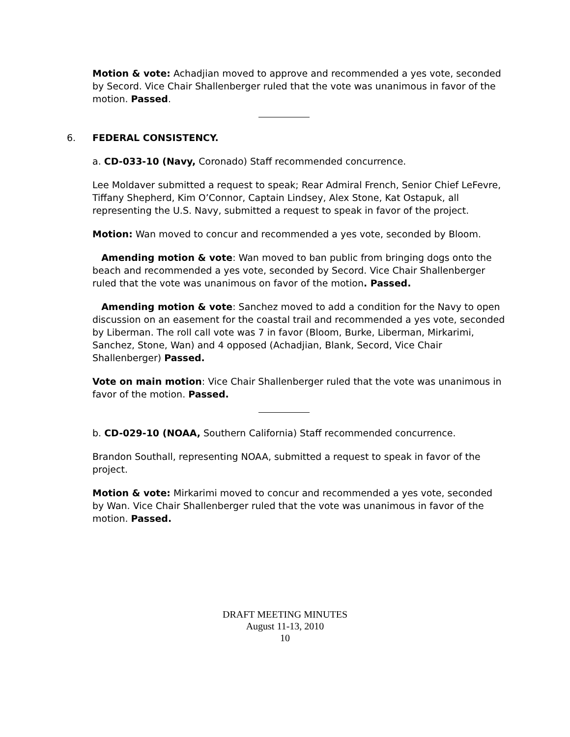Motion & vote: Achadjian moved to approve and recommended a yes vote, seconded by Secord. Vice Chair Shallenberger ruled that the vote was unanimous in favor of the motion. Passed.
6. FEDERAL CONSISTENCY.
a. CD-033-10 (Navy, Coronado) Staff recommended concurrence.
Lee Moldaver submitted a request to speak; Rear Admiral French, Senior Chief LeFevre, Tiffany Shepherd, Kim O’Connor, Captain Lindsey, Alex Stone, Kat Ostapuk, all representing the U.S. Navy, submitted a request to speak in favor of the project.
Motion: Wan moved to concur and recommended a yes vote, seconded by Bloom.
Amending motion & vote: Wan moved to ban public from bringing dogs onto the beach and recommended a yes vote, seconded by Secord. Vice Chair Shallenberger ruled that the vote was unanimous on favor of the motion. Passed.
Amending motion & vote: Sanchez moved to add a condition for the Navy to open discussion on an easement for the coastal trail and recommended a yes vote, seconded by Liberman. The roll call vote was 7 in favor (Bloom, Burke, Liberman, Mirkarimi, Sanchez, Stone, Wan) and 4 opposed (Achadjian, Blank, Secord, Vice Chair Shallenberger) Passed.
Vote on main motion: Vice Chair Shallenberger ruled that the vote was unanimous in favor of the motion. Passed.
b. CD-029-10 (NOAA, Southern California) Staff recommended concurrence.
Brandon Southall, representing NOAA, submitted a request to speak in favor of the project.
Motion & vote: Mirkarimi moved to concur and recommended a yes vote, seconded by Wan. Vice Chair Shallenberger ruled that the vote was unanimous in favor of the motion. Passed.
DRAFT MEETING MINUTES
August 11-13, 2010
10